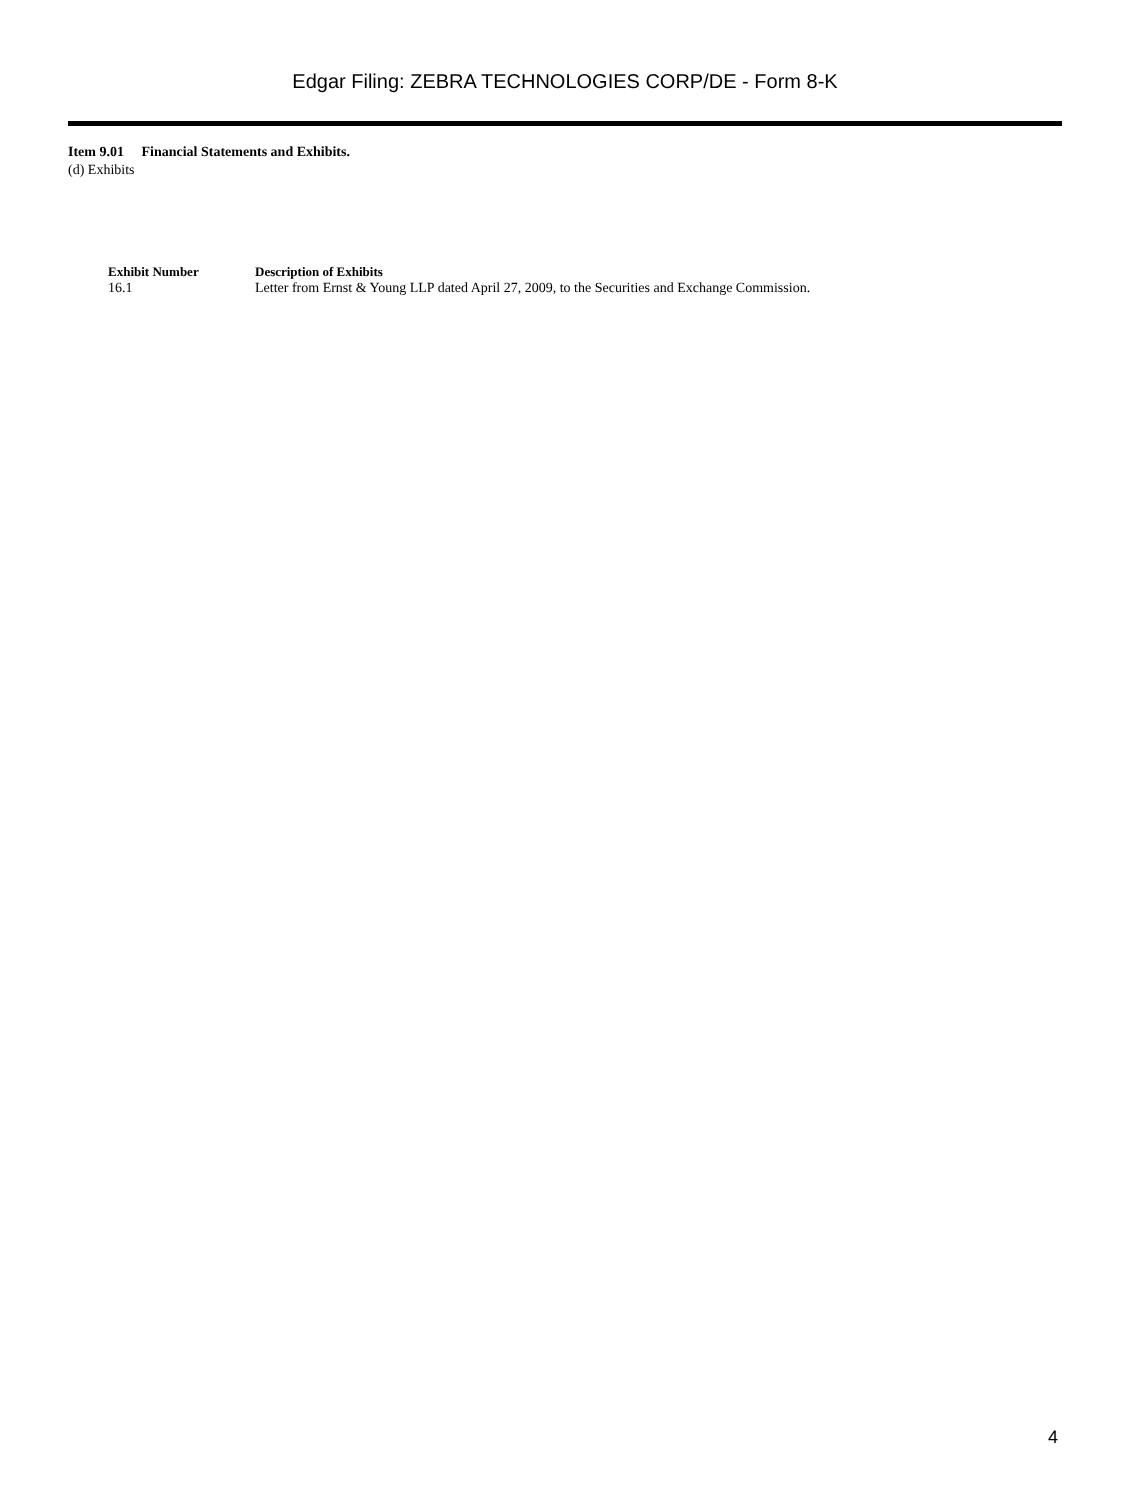Edgar Filing: ZEBRA TECHNOLOGIES CORP/DE - Form 8-K
Item 9.01 Financial Statements and Exhibits.
(d) Exhibits
| Exhibit Number | Description of Exhibits |
| --- | --- |
| 16.1 | Letter from Ernst & Young LLP dated April 27, 2009, to the Securities and Exchange Commission. |
4